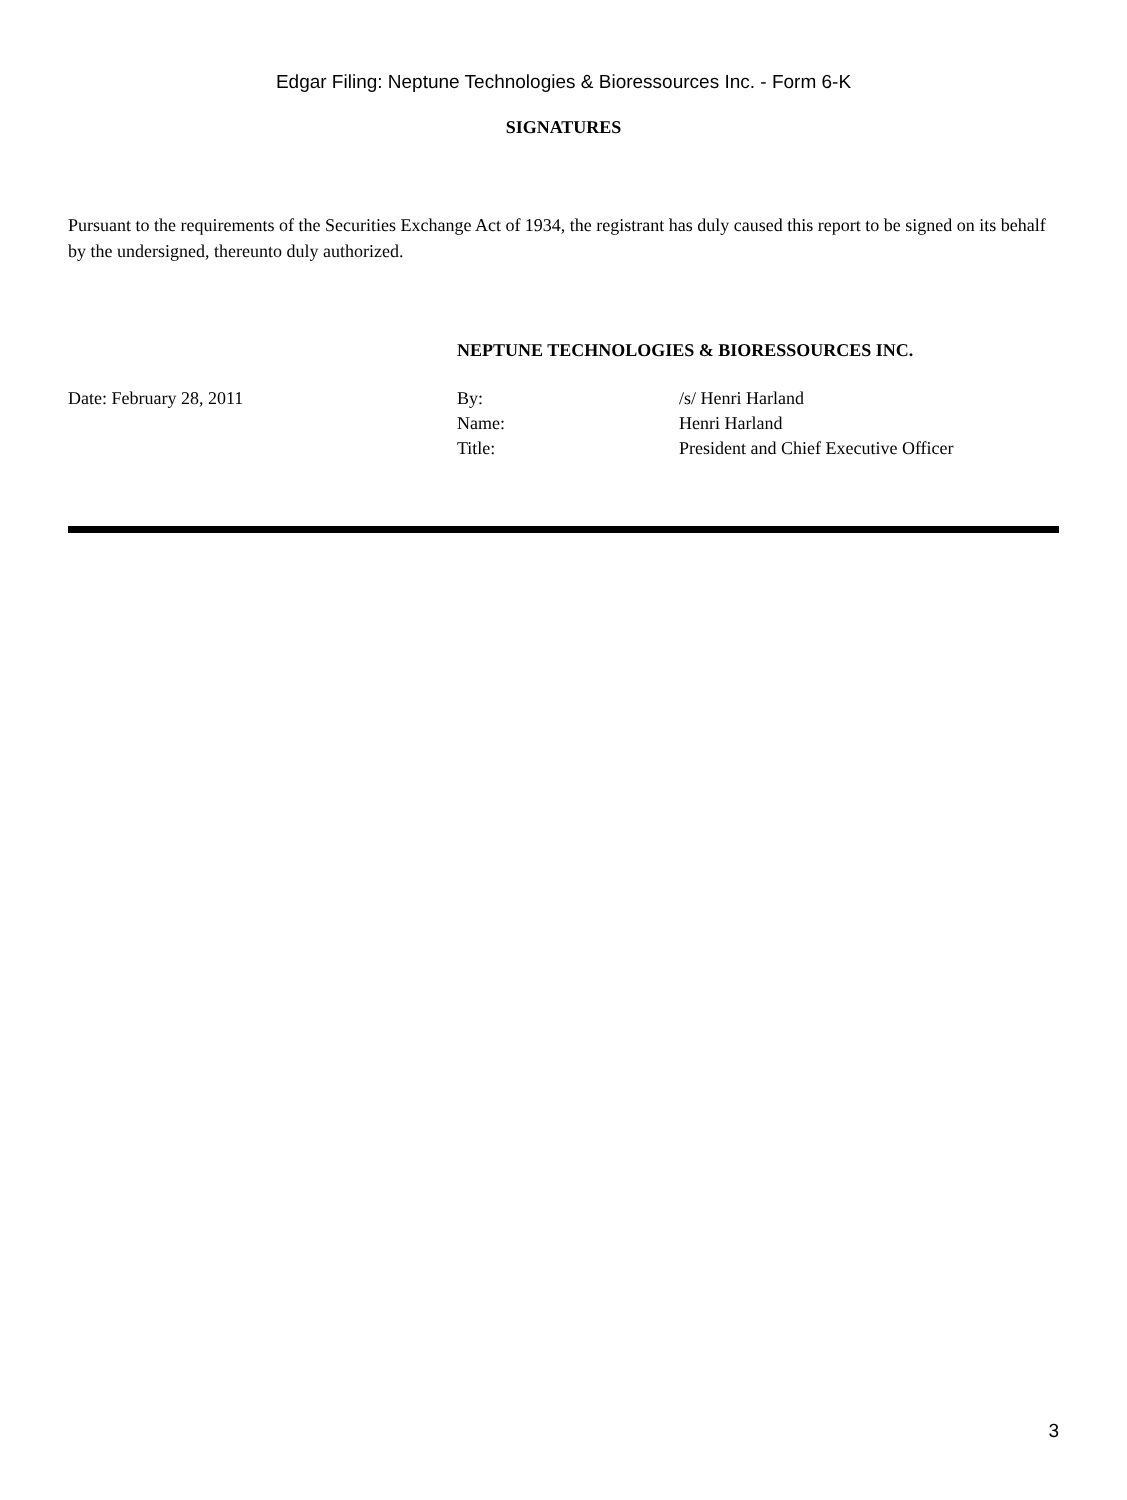Edgar Filing: Neptune Technologies & Bioressources Inc. - Form 6-K
SIGNATURES
Pursuant to the requirements of the Securities Exchange Act of 1934, the registrant has duly caused this report to be signed on its behalf by the undersigned, thereunto duly authorized.
NEPTUNE TECHNOLOGIES & BIORESSOURCES INC.
| Date: February 28, 2011 | By: | /s/ Henri Harland |
| | Name: | Henri Harland |
| | Title: | President and Chief Executive Officer |
3